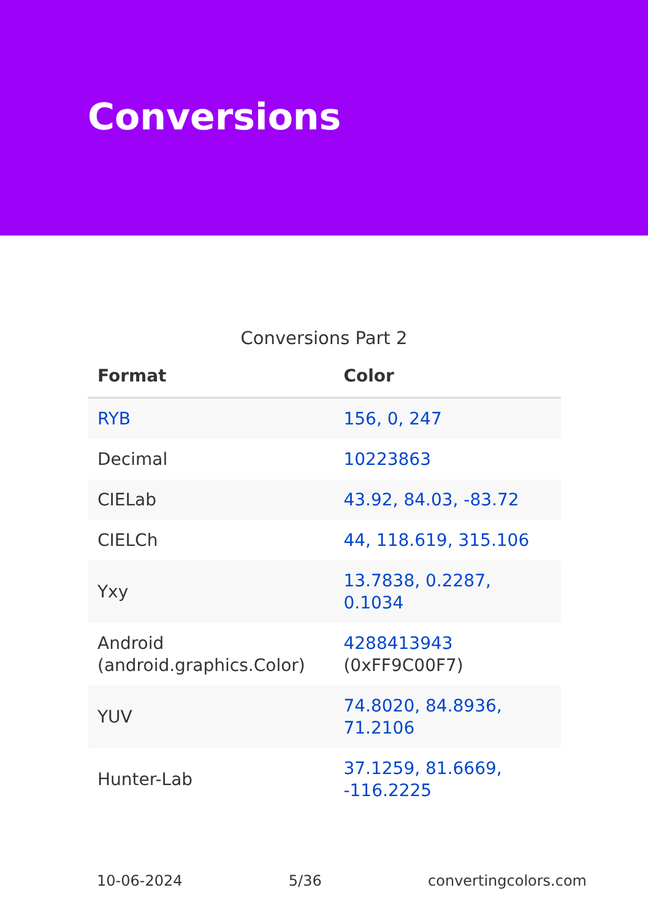Conversions
Conversions Part 2
| Format | Color |
| --- | --- |
| RYB | 156, 0, 247 |
| Decimal | 10223863 |
| CIELab | 43.92, 84.03, -83.72 |
| CIELCh | 44, 118.619, 315.106 |
| Yxy | 13.7838, 0.2287, 0.1034 |
| Android (android.graphics.Color) | 4288413943 (0xFF9C00F7) |
| YUV | 74.8020, 84.8936, 71.2106 |
| Hunter-Lab | 37.1259, 81.6669, -116.2225 |
10-06-2024 5/36 convertingcolors.com